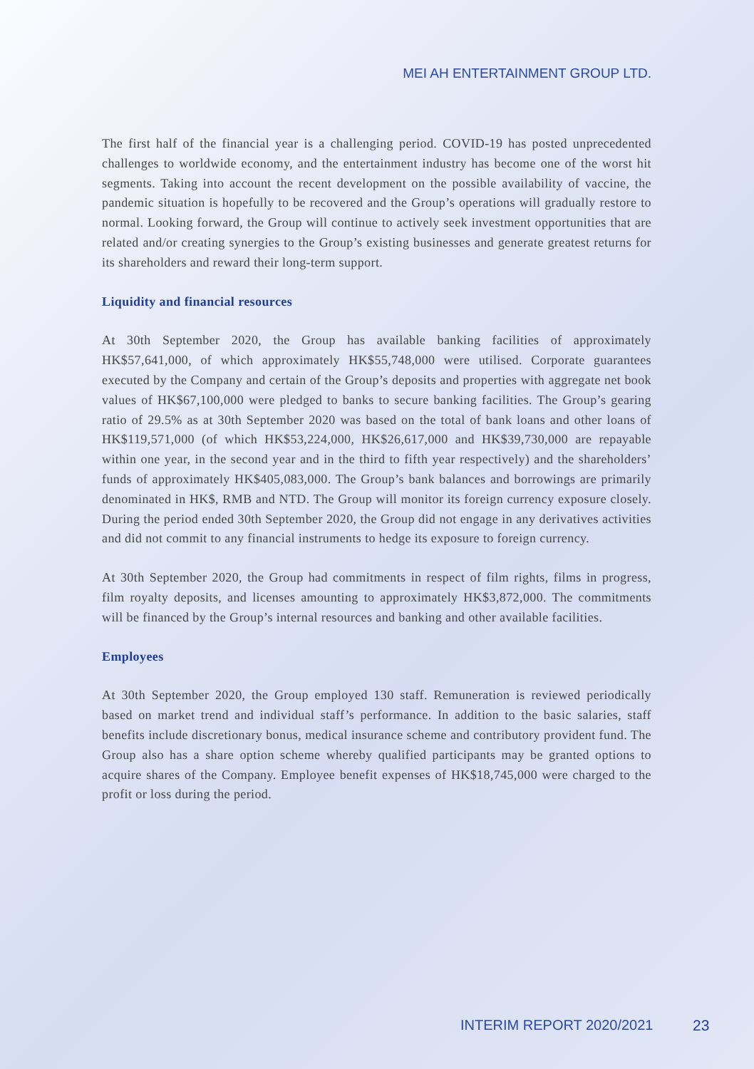MEI AH ENTERTAINMENT GROUP LTD.
The first half of the financial year is a challenging period. COVID-19 has posted unprecedented challenges to worldwide economy, and the entertainment industry has become one of the worst hit segments. Taking into account the recent development on the possible availability of vaccine, the pandemic situation is hopefully to be recovered and the Group’s operations will gradually restore to normal. Looking forward, the Group will continue to actively seek investment opportunities that are related and/or creating synergies to the Group’s existing businesses and generate greatest returns for its shareholders and reward their long-term support.
Liquidity and financial resources
At 30th September 2020, the Group has available banking facilities of approximately HK$57,641,000, of which approximately HK$55,748,000 were utilised. Corporate guarantees executed by the Company and certain of the Group’s deposits and properties with aggregate net book values of HK$67,100,000 were pledged to banks to secure banking facilities. The Group’s gearing ratio of 29.5% as at 30th September 2020 was based on the total of bank loans and other loans of HK$119,571,000 (of which HK$53,224,000, HK$26,617,000 and HK$39,730,000 are repayable within one year, in the second year and in the third to fifth year respectively) and the shareholders’ funds of approximately HK$405,083,000. The Group’s bank balances and borrowings are primarily denominated in HK$, RMB and NTD. The Group will monitor its foreign currency exposure closely. During the period ended 30th September 2020, the Group did not engage in any derivatives activities and did not commit to any financial instruments to hedge its exposure to foreign currency.
At 30th September 2020, the Group had commitments in respect of film rights, films in progress, film royalty deposits, and licenses amounting to approximately HK$3,872,000. The commitments will be financed by the Group’s internal resources and banking and other available facilities.
Employees
At 30th September 2020, the Group employed 130 staff. Remuneration is reviewed periodically based on market trend and individual staff’s performance. In addition to the basic salaries, staff benefits include discretionary bonus, medical insurance scheme and contributory provident fund. The Group also has a share option scheme whereby qualified participants may be granted options to acquire shares of the Company. Employee benefit expenses of HK$18,745,000 were charged to the profit or loss during the period.
INTERIM REPORT 2020/2021 23